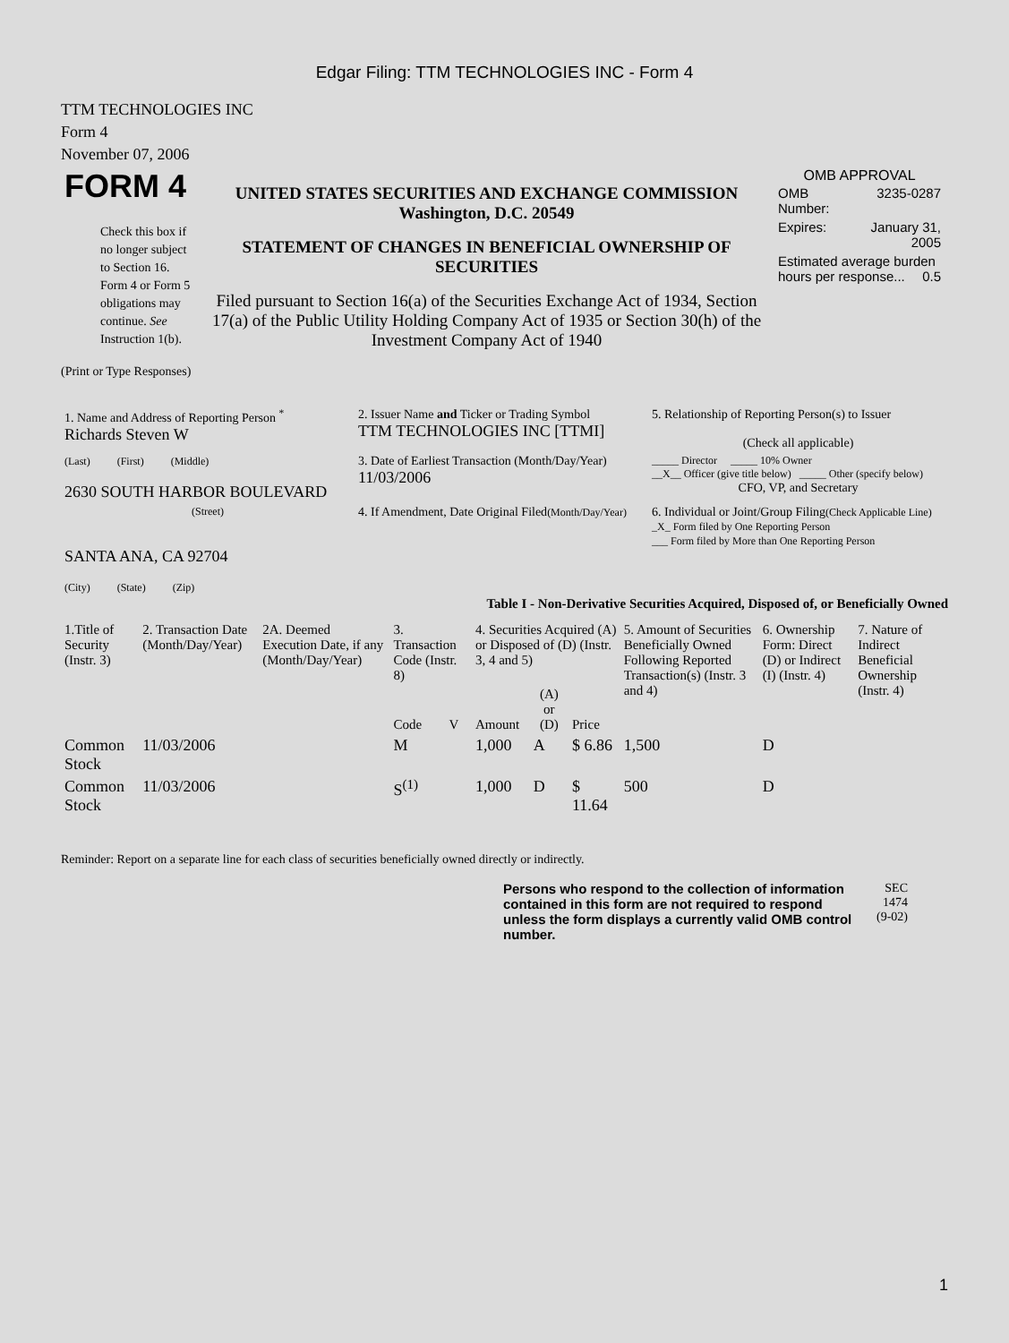Edgar Filing: TTM TECHNOLOGIES INC - Form 4
TTM TECHNOLOGIES INC
Form 4
November 07, 2006
| FORM 4 Check this box if no longer subject to Section 16. Form 4 or Form 5 obligations may continue. See Instruction 1(b). | UNITED STATES SECURITIES AND EXCHANGE COMMISSION Washington, D.C. 20549 STATEMENT OF CHANGES IN BENEFICIAL OWNERSHIP OF SECURITIES Filed pursuant to Section 16(a) of the Securities Exchange Act of 1934, Section 17(a) of the Public Utility Holding Company Act of 1935 or Section 30(h) of the Investment Company Act of 1940 | OMB APPROVAL / OMB Number: / 3235-0287 / / Expires: / January 31, 2005 / / Estimated average burden hours per response... 0.5 / / |
(Print or Type Responses)
| 1. Name and Address of Reporting Person <sup>*</sup> Richards Steven W | 2. Issuer Name and Ticker or Trading Symbol TTM TECHNOLOGIES INC [TTMI] | 5. Relationship of Reporting Person(s) to Issuer (Check all applicable) |
| (Last) (First) (Middle) 2630 SOUTH HARBOR BOULEVARD | 3. Date of Earliest Transaction (Month/Day/Year) 11/03/2006 | _____ Director _____ 10% Owner __X__ Officer (give title below) _____ Other (specify below) CFO, VP, and Secretary |
| (Street) SANTA ANA, CA 92704 (City) (State) (Zip) | 4. If Amendment, Date Original Filed (Month/Day/Year) | 6. Individual or Joint/Group Filing (Check Applicable Line) _X_ Form filed by One Reporting Person ___ Form filed by More than One Reporting Person |
Table I - Non-Derivative Securities Acquired, Disposed of, or Beneficially Owned
| 1.Title of Security (Instr. 3) | 2. Transaction Date (Month/Day/Year) | 2A. Deemed Execution Date, if any (Month/Day/Year) | 3. Transaction Code (Instr. 8) | | 4. Securities Acquired (A) or Disposed of (D) (Instr. 3, 4 and 5) | | | 5. Amount of Securities Beneficially Owned Following Reported Transaction(s) (Instr. 3 and 4) | 6. Ownership Form: Direct (D) or Indirect (I) (Instr. 4) | 7. Nature of Indirect Beneficial Ownership (Instr. 4) |
| --- | --- | --- | --- | --- | --- | --- | --- | --- | --- | --- |
| | | | Code | V | Amount | (A) or (D) | Price | | | |
| Common Stock | 11/03/2006 | | M | | 1,000 | A | $ 6.86 | 1,500 | D | |
| Common Stock | 11/03/2006 | | S<sup>(1)</sup> | | 1,000 | D | $ 11.64 | 500 | D | |
Reminder: Report on a separate line for each class of securities beneficially owned directly or indirectly.
| Persons who respond to the collection of information contained in this form are not required to respond unless the form displays a currently valid OMB control number. | SEC 1474 (9-02) |
1